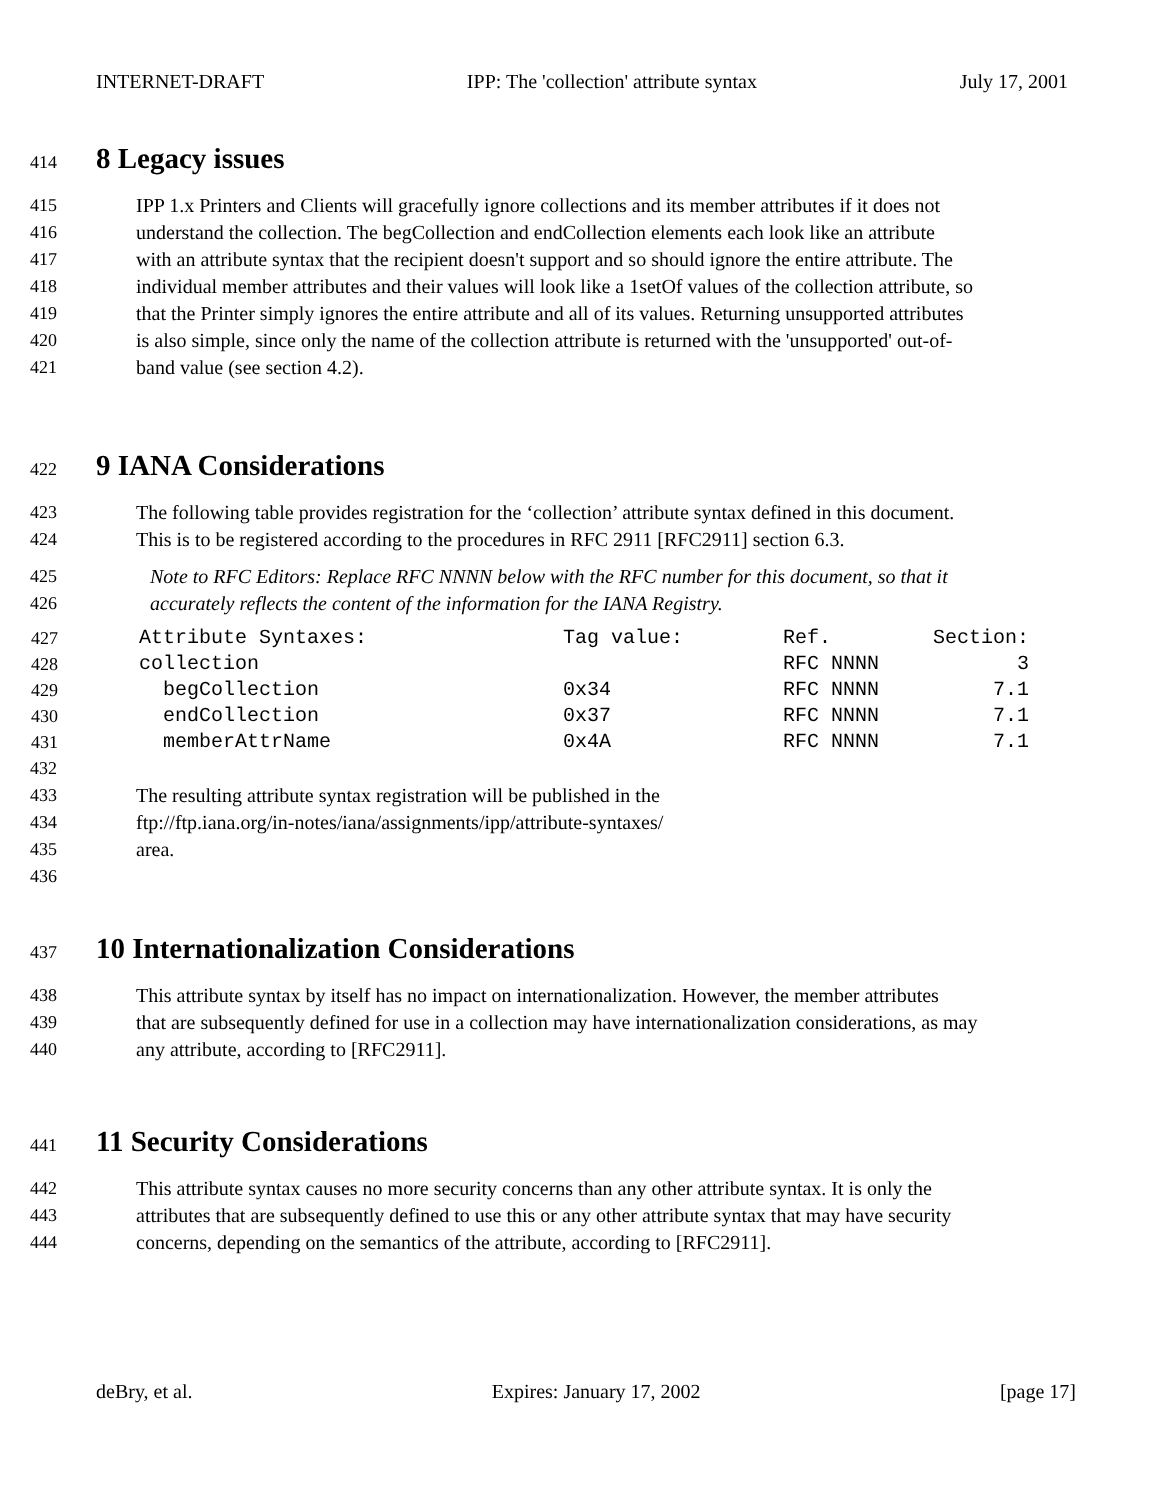INTERNET-DRAFT IPP: The 'collection' attribute syntax July 17, 2001
414 8 Legacy issues
415 IPP 1.x Printers and Clients will gracefully ignore collections and its member attributes if it does not
416 understand the collection. The begCollection and endCollection elements each look like an attribute
417 with an attribute syntax that the recipient doesn't support and so should ignore the entire attribute. The
418 individual member attributes and their values will look like a 1setOf values of the collection attribute, so
419 that the Printer simply ignores the entire attribute and all of its values. Returning unsupported attributes
420 is also simple, since only the name of the collection attribute is returned with the 'unsupported' out-of-
421 band value (see section 4.2).
422 9 IANA Considerations
423 The following table provides registration for the ‘collection’ attribute syntax defined in this document.
424 This is to be registered according to the procedures in RFC 2911 [RFC2911] section 6.3.
425 Note to RFC Editors: Replace RFC NNNN below with the RFC number for this document, so that it
426 accurately reflects the content of the information for the IANA Registry.
| 427 | Attribute Syntaxes: | Tag value: | Ref. | Section: |
| 428 | collection | | RFC NNNN | 3 |
| 429 | begCollection | 0x34 | RFC NNNN | 7.1 |
| 430 | endCollection | 0x37 | RFC NNNN | 7.1 |
| 431 | memberAttrName | 0x4A | RFC NNNN | 7.1 |
432
433 The resulting attribute syntax registration will be published in the
434 ftp://ftp.iana.org/in-notes/iana/assignments/ipp/attribute-syntaxes/
435 area.
436
437 10 Internationalization Considerations
438 This attribute syntax by itself has no impact on internationalization. However, the member attributes
439 that are subsequently defined for use in a collection may have internationalization considerations, as may
440 any attribute, according to [RFC2911].
441 11 Security Considerations
442 This attribute syntax causes no more security concerns than any other attribute syntax. It is only the
443 attributes that are subsequently defined to use this or any other attribute syntax that may have security
444 concerns, depending on the semantics of the attribute, according to [RFC2911].
deBry, et al. Expires: January 17, 2002 [page 17]